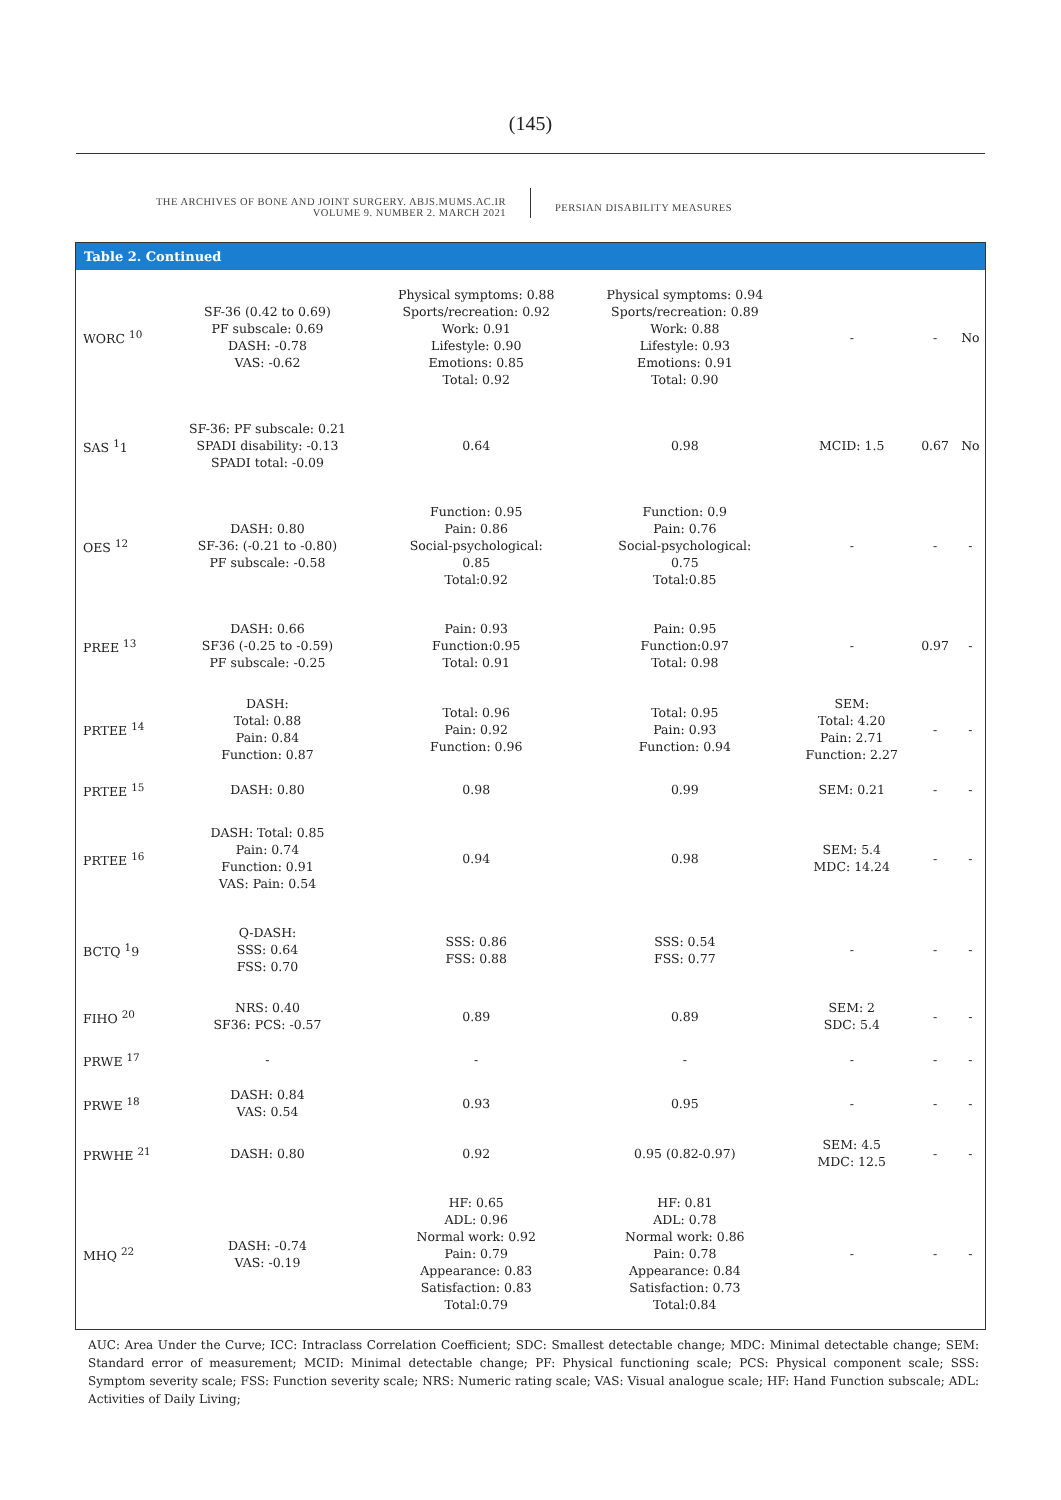(145)
THE ARCHIVES OF BONE AND JOINT SURGERY. ABJS.MUMS.AC.IR
VOLUME 9. NUMBER 2. MARCH 2021
PERSIAN DISABILITY MEASURES
Table 2. Continued
| WORC <sup>10</sup> | SF-36 (0.42 to 0.69) PF subscale: 0.69 DASH: -0.78 VAS: -0.62 | Physical symptoms: 0.88 Sports/recreation: 0.92 Work: 0.91 Lifestyle: 0.90 Emotions: 0.85 Total: 0.92 | Physical symptoms: 0.94 Sports/recreation: 0.89 Work: 0.88 Lifestyle: 0.93 Emotions: 0.91 Total: 0.90 | - | - | No |
| SAS <sup>1</sup>1 | SF-36: PF subscale: 0.21 SPADI disability: -0.13 SPADI total: -0.09 | 0.64 | 0.98 | MCID: 1.5 | 0.67 | No |
| OES <sup>12</sup> | DASH: 0.80 SF-36: (-0.21 to -0.80) PF subscale: -0.58 | Function: 0.95 Pain: 0.86 Social-psychological: 0.85 Total:0.92 | Function: 0.9 Pain: 0.76 Social-psychological: 0.75 Total:0.85 | - | - | - |
| PREE <sup>13</sup> | DASH: 0.66 SF36 (-0.25 to -0.59) PF subscale: -0.25 | Pain: 0.93 Function:0.95 Total: 0.91 | Pain: 0.95 Function:0.97 Total: 0.98 | - | 0.97 | - |
| PRTEE <sup>14</sup> | DASH: Total: 0.88 Pain: 0.84 Function: 0.87 | Total: 0.96 Pain: 0.92 Function: 0.96 | Total: 0.95 Pain: 0.93 Function: 0.94 | SEM: Total: 4.20 Pain: 2.71 Function: 2.27 | - | - |
| PRTEE <sup>15</sup> | DASH: 0.80 | 0.98 | 0.99 | SEM: 0.21 | - | - |
| PRTEE <sup>16</sup> | DASH: Total: 0.85 Pain: 0.74 Function: 0.91 VAS: Pain: 0.54 | 0.94 | 0.98 | SEM: 5.4 MDC: 14.24 | - | - |
| BCTQ <sup>1</sup>9 | Q-DASH: SSS: 0.64 FSS: 0.70 | SSS: 0.86 FSS: 0.88 | SSS: 0.54 FSS: 0.77 | - | - | - |
| FIHO <sup>20</sup> | NRS: 0.40 SF36: PCS: -0.57 | 0.89 | 0.89 | SEM: 2 SDC: 5.4 | - | - |
| PRWE <sup>17</sup> | - | - | - | - | - | - |
| PRWE <sup>18</sup> | DASH: 0.84 VAS: 0.54 | 0.93 | 0.95 | - | - | - |
| PRWHE <sup>21</sup> | DASH: 0.80 | 0.92 | 0.95 (0.82-0.97) | SEM: 4.5 MDC: 12.5 | - | - |
| MHQ <sup>22</sup> | DASH: -0.74 VAS: -0.19 | HF: 0.65 ADL: 0.96 Normal work: 0.92 Pain: 0.79 Appearance: 0.83 Satisfaction: 0.83 Total:0.79 | HF: 0.81 ADL: 0.78 Normal work: 0.86 Pain: 0.78 Appearance: 0.84 Satisfaction: 0.73 Total:0.84 | - | - | - |
AUC: Area Under the Curve; ICC: Intraclass Correlation Coefficient; SDC: Smallest detectable change; MDC: Minimal detectable change; SEM: Standard error of measurement; MCID: Minimal detectable change; PF: Physical functioning scale; PCS: Physical component scale; SSS: Symptom severity scale; FSS: Function severity scale; NRS: Numeric rating scale; VAS: Visual analogue scale; HF: Hand Function subscale; ADL: Activities of Daily Living;